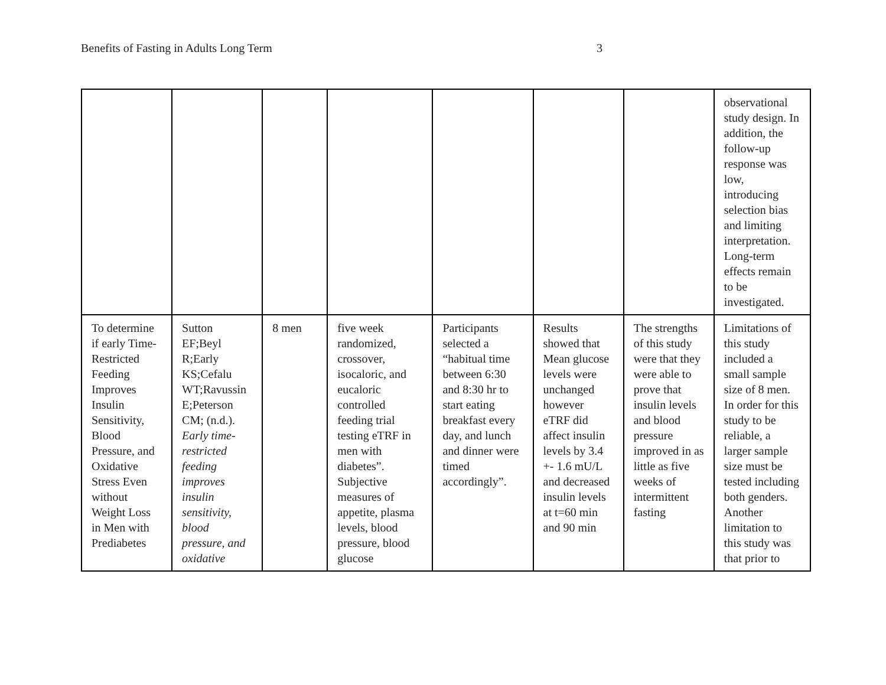Benefits of Fasting in Adults Long Term 3
| | | | | | | | observational study design. In addition, the follow-up response was low, introducing selection bias and limiting interpretation. Long-term effects remain to be investigated. |
| To determine if early Time-Restricted Feeding Improves Insulin Sensitivity, Blood Pressure, and Oxidative Stress Even without Weight Loss in Men with Prediabetes | Sutton EF;Beyl R;Early KS;Cefalu WT;Ravussin E;Peterson CM; (n.d.). Early time-restricted feeding improves insulin sensitivity, blood pressure, and oxidative | 8 men | five week randomized, crossover, isocaloric, and eucaloric controlled feeding trial testing eTRF in men with diabetes”. Subjective measures of appetite, plasma levels, blood pressure, blood glucose | Participants selected a “habitual time between 6:30 and 8:30 hr to start eating breakfast every day, and lunch and dinner were timed accordingly”. | Results showed that Mean glucose levels were unchanged however eTRF did affect insulin levels by 3.4 +- 1.6 mU/L and decreased insulin levels at t=60 min and 90 min | The strengths of this study were that they were able to prove that insulin levels and blood pressure improved in as little as five weeks of intermittent fasting | Limitations of this study included a small sample size of 8 men. In order for this study to be reliable, a larger sample size must be tested including both genders. Another limitation to this study was that prior to |